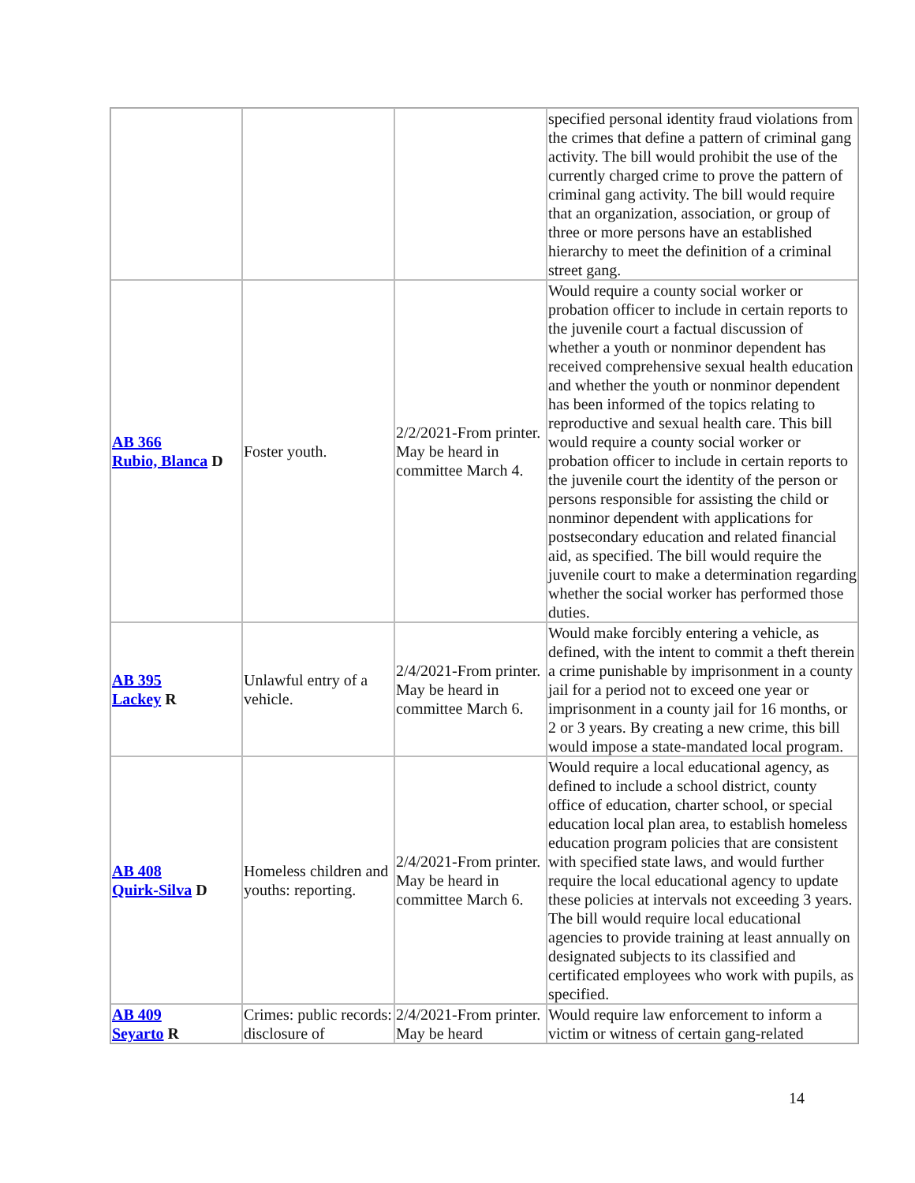| | | | specified personal identity fraud violations from the crimes that define a pattern of criminal gang activity. The bill would prohibit the use of the currently charged crime to prove the pattern of criminal gang activity. The bill would require that an organization, association, or group of three or more persons have an established hierarchy to meet the definition of a criminal street gang. |
| AB 366 Rubio, Blanca D | Foster youth. | 2/2/2021-From printer. May be heard in committee March 4. | Would require a county social worker or probation officer to include in certain reports to the juvenile court a factual discussion of whether a youth or nonminor dependent has received comprehensive sexual health education and whether the youth or nonminor dependent has been informed of the topics relating to reproductive and sexual health care. This bill would require a county social worker or probation officer to include in certain reports to the juvenile court the identity of the person or persons responsible for assisting the child or nonminor dependent with applications for postsecondary education and related financial aid, as specified. The bill would require the juvenile court to make a determination regarding whether the social worker has performed those duties. |
| AB 395 Lackey R | Unlawful entry of a vehicle. | 2/4/2021-From printer. May be heard in committee March 6. | Would make forcibly entering a vehicle, as defined, with the intent to commit a theft therein a crime punishable by imprisonment in a county jail for a period not to exceed one year or imprisonment in a county jail for 16 months, or 2 or 3 years. By creating a new crime, this bill would impose a state-mandated local program. |
| AB 408 Quirk-Silva D | Homeless children and youths: reporting. | 2/4/2021-From printer. May be heard in committee March 6. | Would require a local educational agency, as defined to include a school district, county office of education, charter school, or special education local plan area, to establish homeless education program policies that are consistent with specified state laws, and would further require the local educational agency to update these policies at intervals not exceeding 3 years. The bill would require local educational agencies to provide training at least annually on designated subjects to its classified and certificated employees who work with pupils, as specified. |
| AB 409 Seyarto R | Crimes: public records: disclosure of | 2/4/2021-From printer. May be heard | Would require law enforcement to inform a victim or witness of certain gang-related |
14